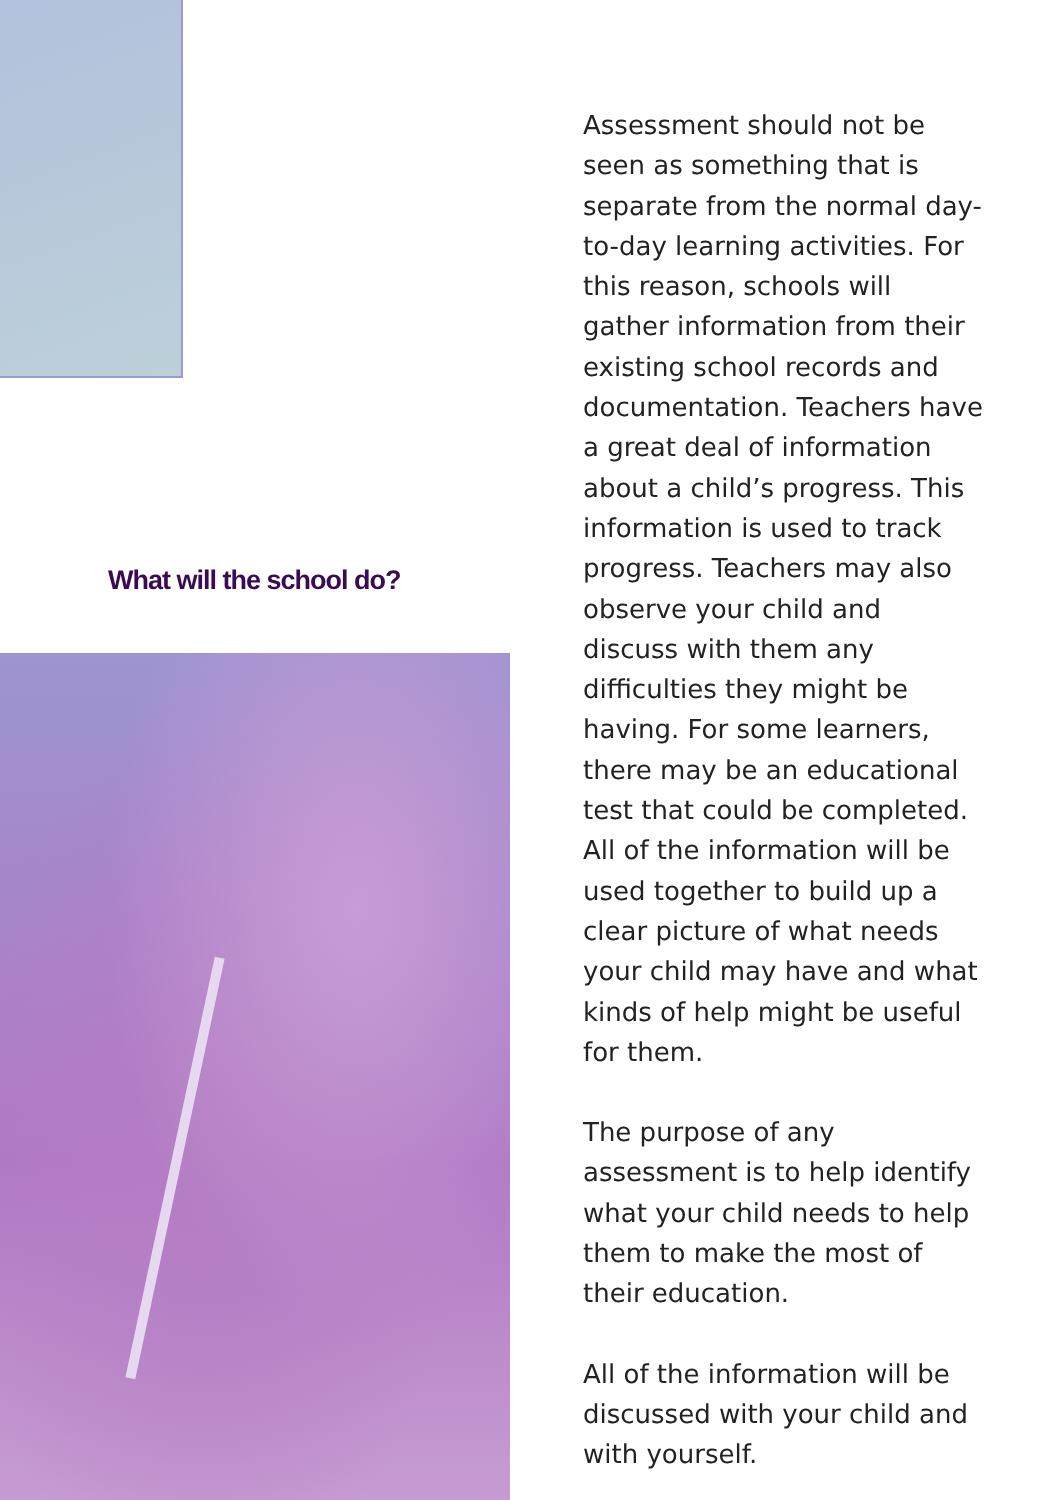What will the school do?
Assessment should not be seen as something that is separate from the normal day-to-day learning activities. For this reason, schools will gather information from their existing school records and documentation. Teachers have a great deal of information about a child’s progress. This information is used to track progress. Teachers may also observe your child and discuss with them any difficulties they might be having. For some learners, there may be an educational test that could be completed. All of the information will be used together to build up a clear picture of what needs your child may have and what kinds of help might be useful for them.
The purpose of any assessment is to help identify what your child needs to help them to make the most of their education.
All of the information will be discussed with your child and with yourself.